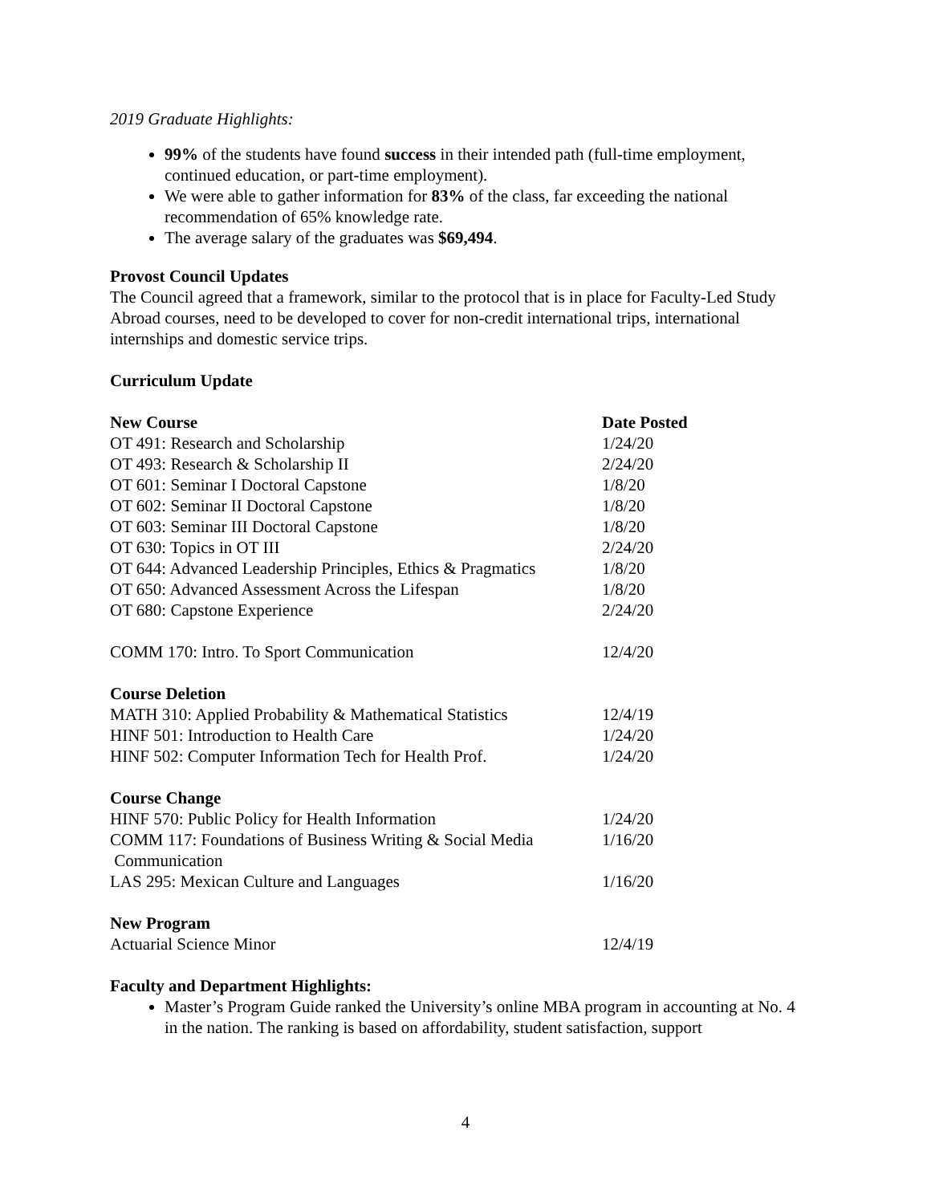2019 Graduate Highlights:
99% of the students have found success in their intended path (full-time employment, continued education, or part-time employment).
We were able to gather information for 83% of the class, far exceeding the national recommendation of 65% knowledge rate.
The average salary of the graduates was $69,494.
Provost Council Updates
The Council agreed that a framework, similar to the protocol that is in place for Faculty-Led Study Abroad courses, need to be developed to cover for non-credit international trips, international internships and domestic service trips.
Curriculum Update
| New Course | Date Posted |
| --- | --- |
| OT 491: Research and Scholarship | 1/24/20 |
| OT 493: Research & Scholarship II | 2/24/20 |
| OT 601: Seminar I Doctoral Capstone | 1/8/20 |
| OT 602: Seminar II Doctoral Capstone | 1/8/20 |
| OT 603: Seminar III Doctoral Capstone | 1/8/20 |
| OT 630: Topics in OT III | 2/24/20 |
| OT 644: Advanced Leadership Principles, Ethics & Pragmatics | 1/8/20 |
| OT 650: Advanced Assessment Across the Lifespan | 1/8/20 |
| OT 680: Capstone Experience | 2/24/20 |
| COMM 170: Intro. To Sport Communication | 12/4/20 |
| Course Deletion | |
| MATH 310: Applied Probability & Mathematical Statistics | 12/4/19 |
| HINF 501: Introduction to Health Care | 1/24/20 |
| HINF 502: Computer Information Tech for Health Prof. | 1/24/20 |
| Course Change | |
| HINF 570: Public Policy for Health Information | 1/24/20 |
| COMM 117: Foundations of Business Writing & Social Media Communication | 1/16/20 |
| LAS 295: Mexican Culture and Languages | 1/16/20 |
| New Program | |
| Actuarial Science Minor | 12/4/19 |
Faculty and Department Highlights:
Master’s Program Guide ranked the University’s online MBA program in accounting at No. 4 in the nation. The ranking is based on affordability, student satisfaction, support
4